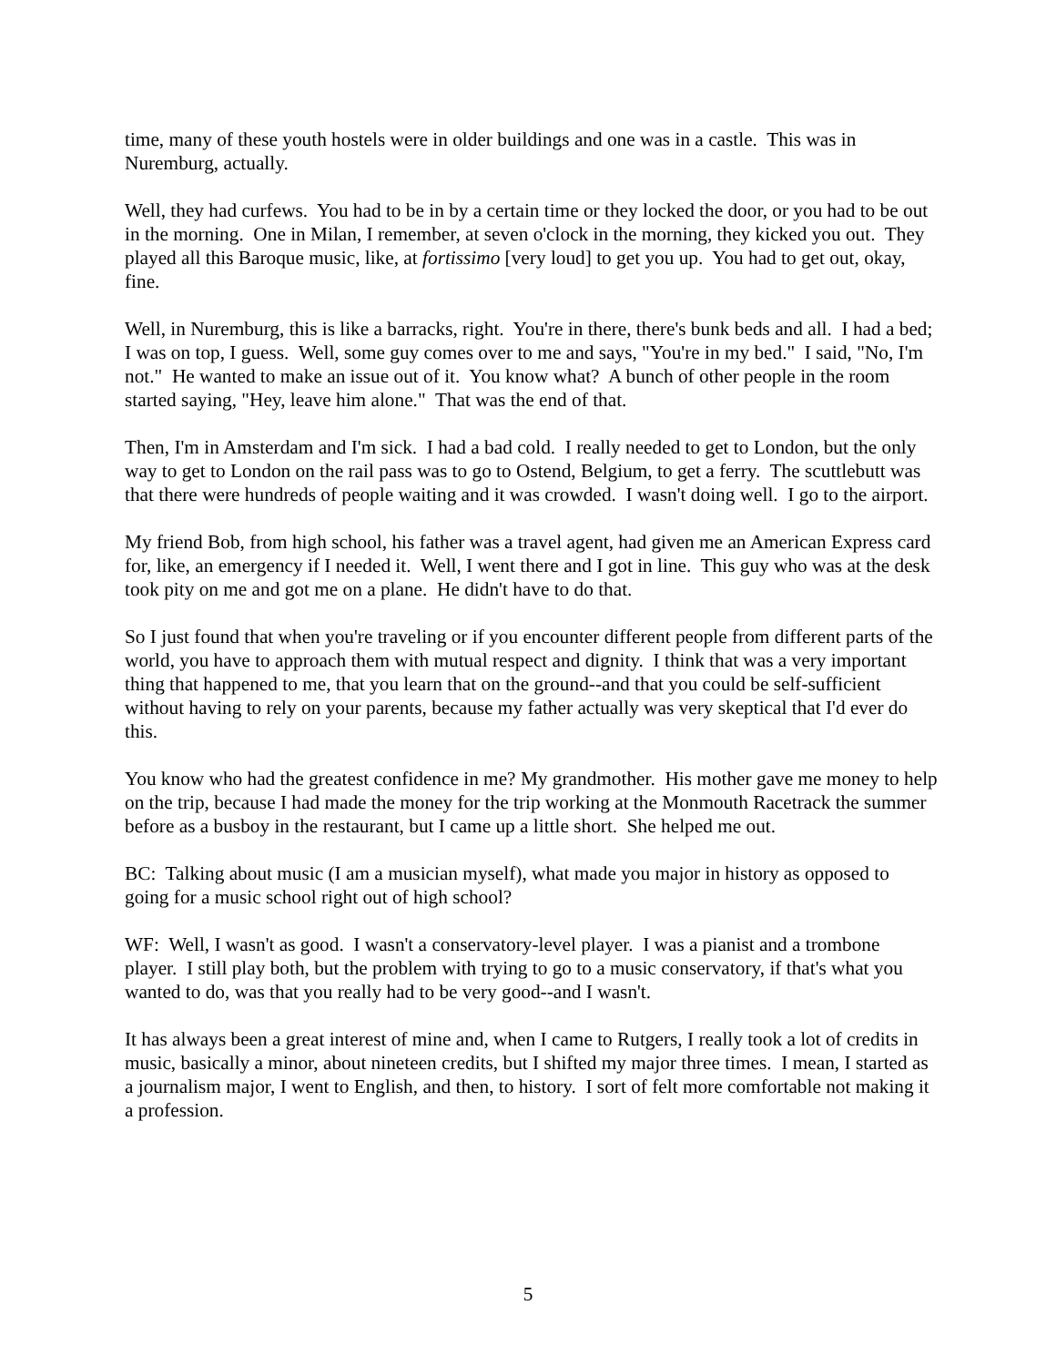time, many of these youth hostels were in older buildings and one was in a castle. This was in Nuremburg, actually.
Well, they had curfews. You had to be in by a certain time or they locked the door, or you had to be out in the morning. One in Milan, I remember, at seven o'clock in the morning, they kicked you out. They played all this Baroque music, like, at fortissimo [very loud] to get you up. You had to get out, okay, fine.
Well, in Nuremburg, this is like a barracks, right. You're in there, there's bunk beds and all. I had a bed; I was on top, I guess. Well, some guy comes over to me and says, "You're in my bed." I said, "No, I'm not." He wanted to make an issue out of it. You know what? A bunch of other people in the room started saying, "Hey, leave him alone." That was the end of that.
Then, I'm in Amsterdam and I'm sick. I had a bad cold. I really needed to get to London, but the only way to get to London on the rail pass was to go to Ostend, Belgium, to get a ferry. The scuttlebutt was that there were hundreds of people waiting and it was crowded. I wasn't doing well. I go to the airport.
My friend Bob, from high school, his father was a travel agent, had given me an American Express card for, like, an emergency if I needed it. Well, I went there and I got in line. This guy who was at the desk took pity on me and got me on a plane. He didn't have to do that.
So I just found that when you're traveling or if you encounter different people from different parts of the world, you have to approach them with mutual respect and dignity. I think that was a very important thing that happened to me, that you learn that on the ground--and that you could be self-sufficient without having to rely on your parents, because my father actually was very skeptical that I'd ever do this.
You know who had the greatest confidence in me? My grandmother. His mother gave me money to help on the trip, because I had made the money for the trip working at the Monmouth Racetrack the summer before as a busboy in the restaurant, but I came up a little short. She helped me out.
BC: Talking about music (I am a musician myself), what made you major in history as opposed to going for a music school right out of high school?
WF: Well, I wasn't as good. I wasn't a conservatory-level player. I was a pianist and a trombone player. I still play both, but the problem with trying to go to a music conservatory, if that's what you wanted to do, was that you really had to be very good--and I wasn't.
It has always been a great interest of mine and, when I came to Rutgers, I really took a lot of credits in music, basically a minor, about nineteen credits, but I shifted my major three times. I mean, I started as a journalism major, I went to English, and then, to history. I sort of felt more comfortable not making it a profession.
5